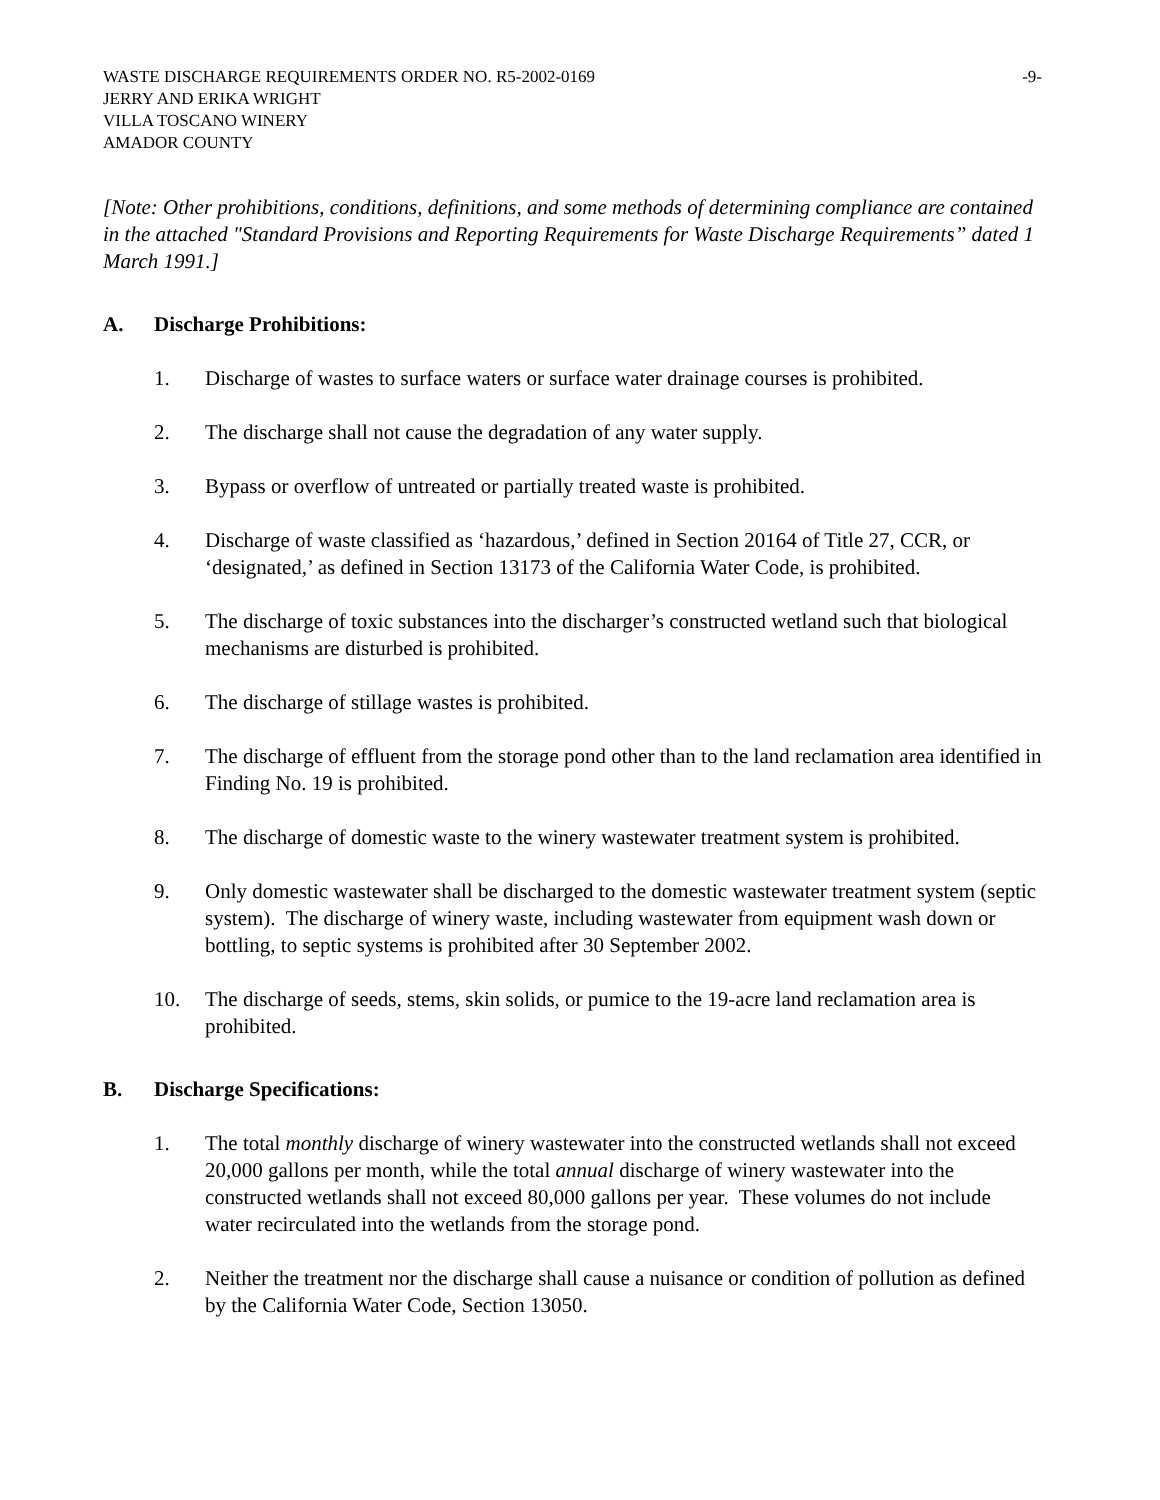WASTE DISCHARGE REQUIREMENTS ORDER NO. R5-2002-0169 -9-
JERRY AND ERIKA WRIGHT
VILLA TOSCANO WINERY
AMADOR COUNTY
[Note: Other prohibitions, conditions, definitions, and some methods of determining compliance are contained in the attached "Standard Provisions and Reporting Requirements for Waste Discharge Requirements” dated 1 March 1991.]
A. Discharge Prohibitions:
1. Discharge of wastes to surface waters or surface water drainage courses is prohibited.
2. The discharge shall not cause the degradation of any water supply.
3. Bypass or overflow of untreated or partially treated waste is prohibited.
4. Discharge of waste classified as ‘hazardous,’ defined in Section 20164 of Title 27, CCR, or ‘designated,’ as defined in Section 13173 of the California Water Code, is prohibited.
5. The discharge of toxic substances into the discharger’s constructed wetland such that biological mechanisms are disturbed is prohibited.
6. The discharge of stillage wastes is prohibited.
7. The discharge of effluent from the storage pond other than to the land reclamation area identified in Finding No. 19 is prohibited.
8. The discharge of domestic waste to the winery wastewater treatment system is prohibited.
9. Only domestic wastewater shall be discharged to the domestic wastewater treatment system (septic system). The discharge of winery waste, including wastewater from equipment wash down or bottling, to septic systems is prohibited after 30 September 2002.
10. The discharge of seeds, stems, skin solids, or pumice to the 19-acre land reclamation area is prohibited.
B. Discharge Specifications:
1. The total monthly discharge of winery wastewater into the constructed wetlands shall not exceed 20,000 gallons per month, while the total annual discharge of winery wastewater into the constructed wetlands shall not exceed 80,000 gallons per year. These volumes do not include water recirculated into the wetlands from the storage pond.
2. Neither the treatment nor the discharge shall cause a nuisance or condition of pollution as defined by the California Water Code, Section 13050.